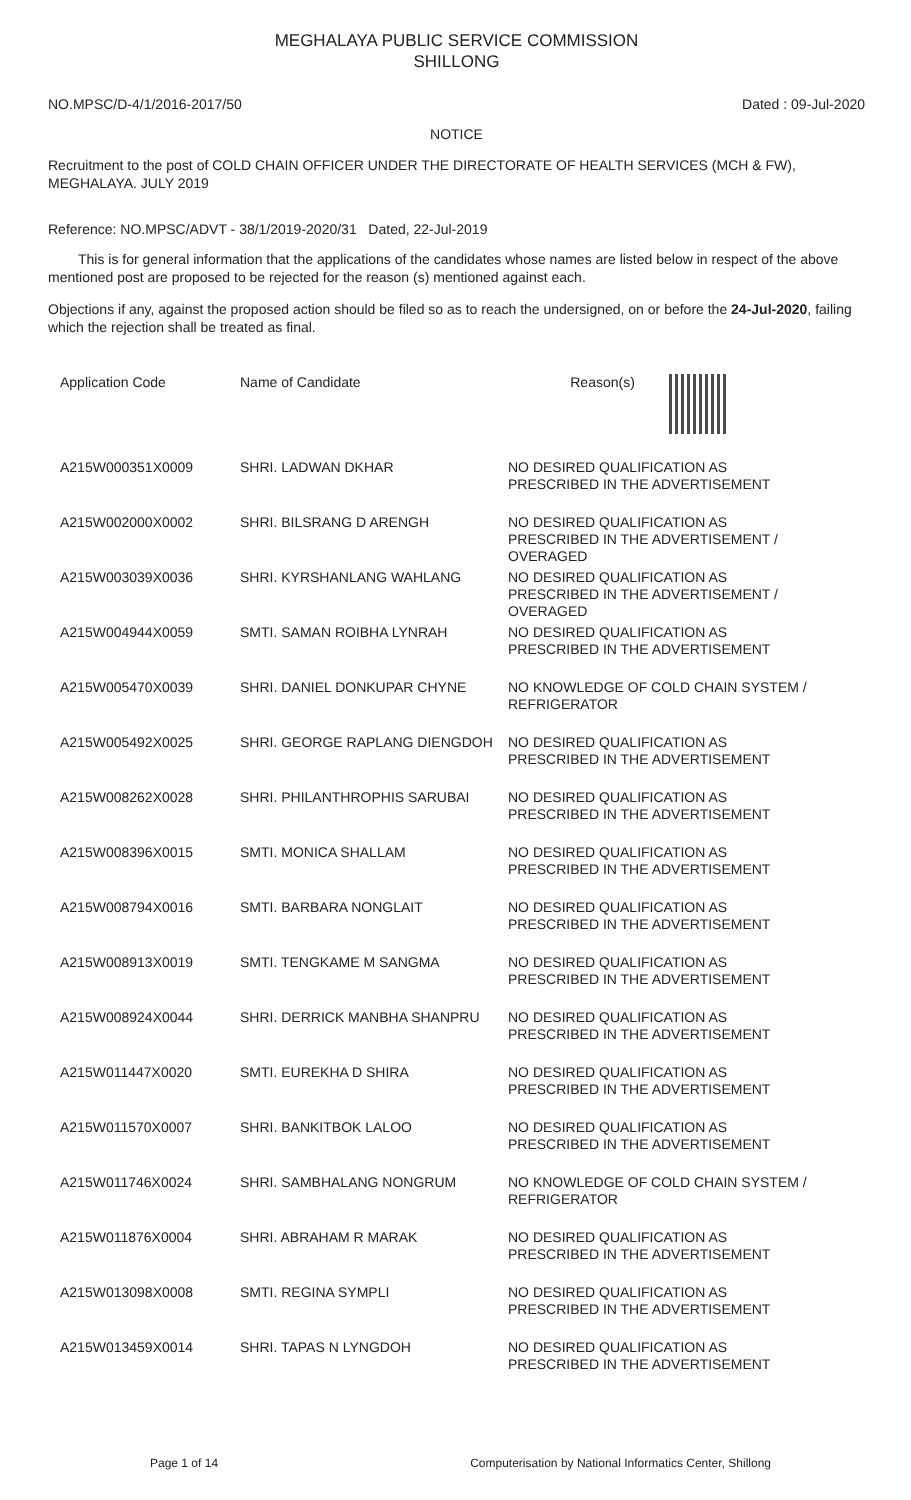MEGHALAYA PUBLIC SERVICE COMMISSION
SHILLONG
NO.MPSC/D-4/1/2016-2017/50 Dated : 09-Jul-2020
NOTICE
Recruitment to the post of COLD CHAIN OFFICER UNDER THE DIRECTORATE OF HEALTH SERVICES (MCH & FW), MEGHALAYA. JULY 2019
Reference: NO.MPSC/ADVT - 38/1/2019-2020/31 Dated, 22-Jul-2019
This is for general information that the applications of the candidates whose names are listed below in respect of the above mentioned post are proposed to be rejected for the reason (s) mentioned against each.
Objections if any, against the proposed action should be filed so as to reach the undersigned, on or before the 24-Jul-2020, failing which the rejection shall be treated as final.
| Application Code | Name of Candidate | Reason(s) |
| --- | --- | --- |
| A215W000351X0009 | SHRI. LADWAN DKHAR | NO DESIRED QUALIFICATION AS PRESCRIBED IN THE ADVERTISEMENT |
| A215W002000X0002 | SHRI. BILSRANG D ARENGH | NO DESIRED QUALIFICATION AS PRESCRIBED IN THE ADVERTISEMENT / OVERAGED |
| A215W003039X0036 | SHRI. KYRSHANLANG WAHLANG | NO DESIRED QUALIFICATION AS PRESCRIBED IN THE ADVERTISEMENT / OVERAGED |
| A215W004944X0059 | SMTI. SAMAN ROIBHA LYNRAH | NO DESIRED QUALIFICATION AS PRESCRIBED IN THE ADVERTISEMENT |
| A215W005470X0039 | SHRI. DANIEL DONKUPAR CHYNE | NO KNOWLEDGE OF COLD CHAIN SYSTEM / REFRIGERATOR |
| A215W005492X0025 | SHRI. GEORGE RAPLANG DIENGDOH | NO DESIRED QUALIFICATION AS PRESCRIBED IN THE ADVERTISEMENT |
| A215W008262X0028 | SHRI. PHILANTHROPHIS SARUBAI | NO DESIRED QUALIFICATION AS PRESCRIBED IN THE ADVERTISEMENT |
| A215W008396X0015 | SMTI. MONICA SHALLAM | NO DESIRED QUALIFICATION AS PRESCRIBED IN THE ADVERTISEMENT |
| A215W008794X0016 | SMTI. BARBARA NONGLAIT | NO DESIRED QUALIFICATION AS PRESCRIBED IN THE ADVERTISEMENT |
| A215W008913X0019 | SMTI. TENGKAME M SANGMA | NO DESIRED QUALIFICATION AS PRESCRIBED IN THE ADVERTISEMENT |
| A215W008924X0044 | SHRI. DERRICK MANBHA SHANPRU | NO DESIRED QUALIFICATION AS PRESCRIBED IN THE ADVERTISEMENT |
| A215W011447X0020 | SMTI. EUREKHA D SHIRA | NO DESIRED QUALIFICATION AS PRESCRIBED IN THE ADVERTISEMENT |
| A215W011570X0007 | SHRI. BANKITBOK LALOO | NO DESIRED QUALIFICATION AS PRESCRIBED IN THE ADVERTISEMENT |
| A215W011746X0024 | SHRI. SAMBHALANG NONGRUM | NO KNOWLEDGE OF COLD CHAIN SYSTEM / REFRIGERATOR |
| A215W011876X0004 | SHRI. ABRAHAM R MARAK | NO DESIRED QUALIFICATION AS PRESCRIBED IN THE ADVERTISEMENT |
| A215W013098X0008 | SMTI. REGINA SYMPLI | NO DESIRED QUALIFICATION AS PRESCRIBED IN THE ADVERTISEMENT |
| A215W013459X0014 | SHRI. TAPAS N LYNGDOH | NO DESIRED QUALIFICATION AS PRESCRIBED IN THE ADVERTISEMENT |
Page 1 of 14 Computerisation by National Informatics Center, Shillong